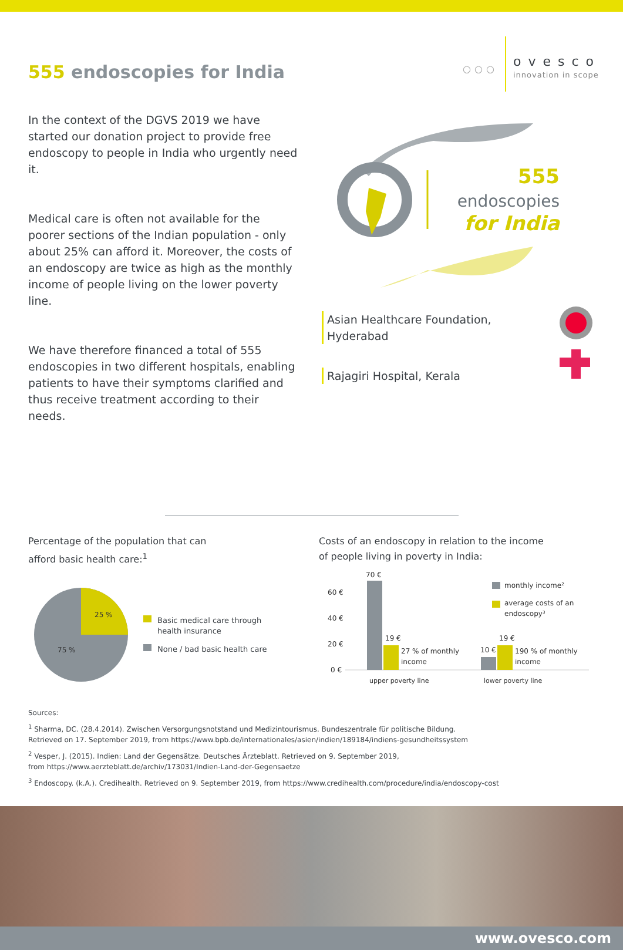555 endoscopies for India
○○○
ovesco
innovation in scope
In the context of the DGVS 2019 we have started our donation project to provide free endoscopy to people in India who urgently need it.
Medical care is often not available for the poorer sections of the Indian population - only about 25% can afford it. Moreover, the costs of an endoscopy are twice as high as the monthly income of people living on the lower poverty line.
We have therefore financed a total of 555 endoscopies in two different hospitals, enabling patients to have their symptoms clarified and thus receive treatment according to their needs.
555
endoscopies
for India
Asian Healthcare Foundation,
Hyderabad
Rajagiri Hospital, Kerala
Percentage of the population that can
afford basic health care:<sup>1</sup>
25 %
75 %
Basic medical care through
health insurance
None / bad basic health care
Costs of an endoscopy in relation to the income
of people living in poverty in India:
70 €
60 €
40 €
20 €
0 €
19 €
27 % of monthly
income
10 €
19 €
190 % of monthly
income
upper poverty line
lower poverty line
monthly income²
average costs of an
endoscopy³
Sources:
<sup>1</sup> Sharma, DC. (28.4.2014). Zwischen Versorgungsnotstand und Medizintourismus. Bundeszentrale für politische Bildung.
Retrieved on 17. September 2019, from https://www.bpb.de/internationales/asien/indien/189184/indiens-gesundheitssystem
<sup>2</sup> Vesper, J. (2015). Indien: Land der Gegensätze. Deutsches Ärzteblatt. Retrieved on 9. September 2019,
from https://www.aerzteblatt.de/archiv/173031/Indien-Land-der-Gegensaetze
<sup>3</sup> Endoscopy. (k.A.). Credihealth. Retrieved on 9. September 2019, from https://www.credihealth.com/procedure/india/endoscopy-cost
www.ovesco.com